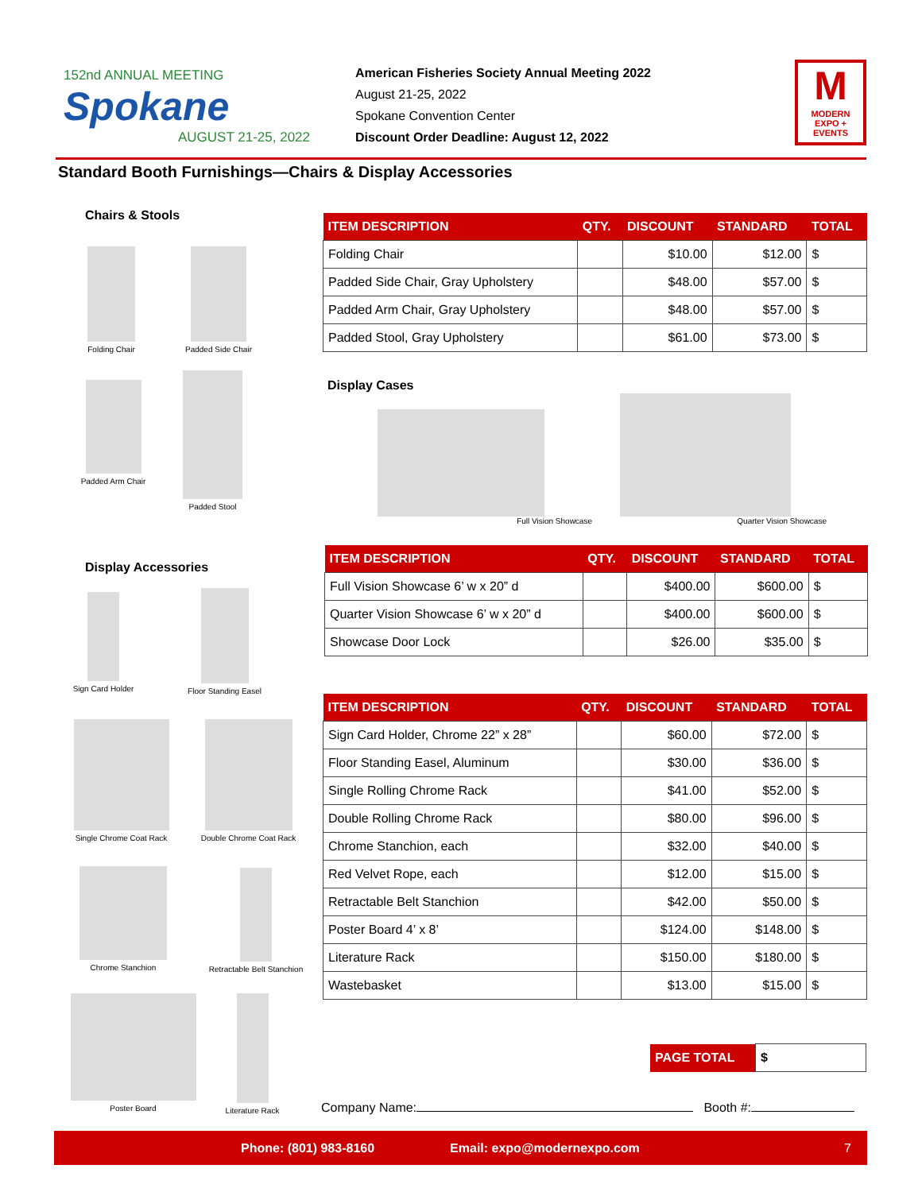152nd ANNUAL MEETING
Spokane
AUGUST 21-25, 2022
American Fisheries Society Annual Meeting 2022
August 21-25, 2022
Spokane Convention Center
Discount Order Deadline: August 12, 2022
M
MODERN EXPO + EVENTS
Standard Booth Furnishings—Chairs & Display Accessories
Chairs & Stools
Folding Chair
Padded Side Chair
Padded Arm Chair
Padded Stool
| ITEM DESCRIPTION | QTY. | DISCOUNT | STANDARD | TOTAL |
| --- | --- | --- | --- | --- |
| Folding Chair | | $10.00 | $12.00 | $ |
| Padded Side Chair, Gray Upholstery | | $48.00 | $57.00 | $ |
| Padded Arm Chair, Gray Upholstery | | $48.00 | $57.00 | $ |
| Padded Stool, Gray Upholstery | | $61.00 | $73.00 | $ |
Display Cases
Full Vision Showcase
Quarter Vision Showcase
| ITEM DESCRIPTION | QTY. | DISCOUNT | STANDARD | TOTAL |
| --- | --- | --- | --- | --- |
| Full Vision Showcase 6’ w x 20” d | | $400.00 | $600.00 | $ |
| Quarter Vision Showcase 6’ w x 20” d | | $400.00 | $600.00 | $ |
| Showcase Door Lock | | $26.00 | $35.00 | $ |
Display Accessories
Sign Card Holder
Floor Standing Easel
Single Chrome Coat Rack
Double Chrome Coat Rack
Chrome Stanchion
Retractable Belt Stanchion
Poster Board
Literature Rack
| ITEM DESCRIPTION | QTY. | DISCOUNT | STANDARD | TOTAL |
| --- | --- | --- | --- | --- |
| Sign Card Holder, Chrome 22” x 28” | | $60.00 | $72.00 | $ |
| Floor Standing Easel, Aluminum | | $30.00 | $36.00 | $ |
| Single Rolling Chrome Rack | | $41.00 | $52.00 | $ |
| Double Rolling Chrome Rack | | $80.00 | $96.00 | $ |
| Chrome Stanchion, each | | $32.00 | $40.00 | $ |
| Red Velvet Rope, each | | $12.00 | $15.00 | $ |
| Retractable Belt Stanchion | | $42.00 | $50.00 | $ |
| Poster Board 4’ x 8’ | | $124.00 | $148.00 | $ |
| Literature Rack | | $150.00 | $180.00 | $ |
| Wastebasket | | $13.00 | $15.00 | $ |
| PAGE TOTAL | $ |
Company Name: Booth #:
Phone: (801) 983-8160 Email: expo@modernexpo.com 7